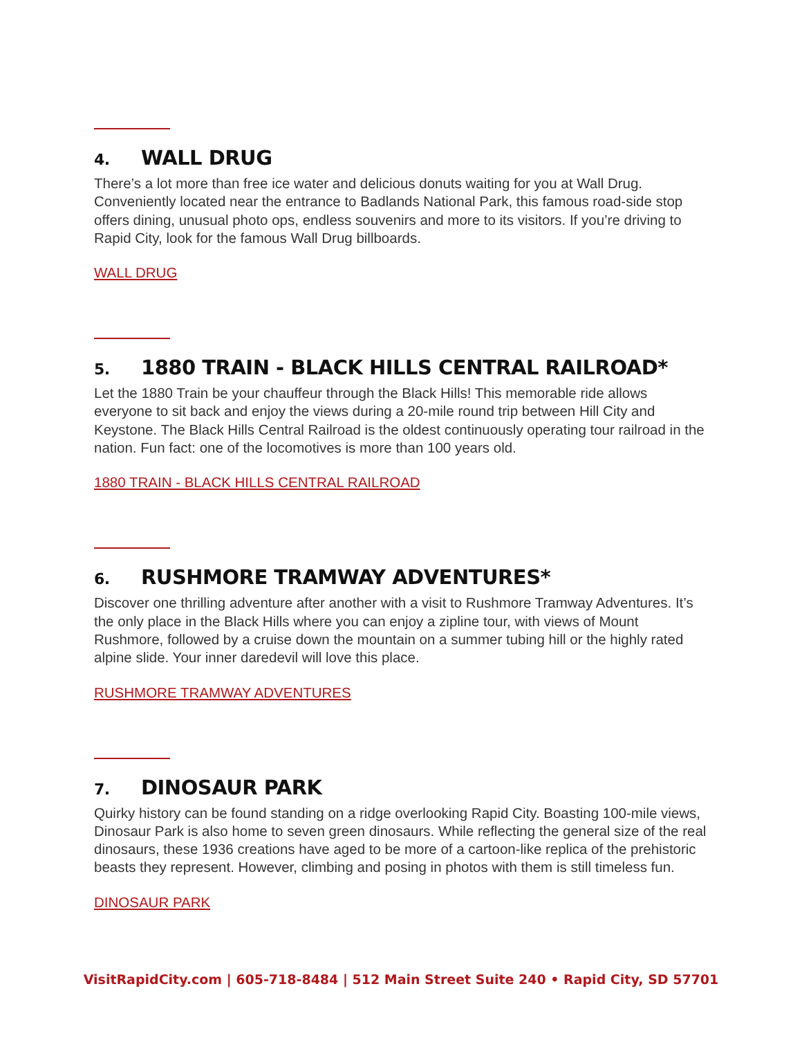4. WALL DRUG
There’s a lot more than free ice water and delicious donuts waiting for you at Wall Drug. Conveniently located near the entrance to Badlands National Park, this famous road-side stop offers dining, unusual photo ops, endless souvenirs and more to its visitors. If you’re driving to Rapid City, look for the famous Wall Drug billboards.
WALL DRUG
5. 1880 TRAIN - BLACK HILLS CENTRAL RAILROAD*
Let the 1880 Train be your chauffeur through the Black Hills! This memorable ride allows everyone to sit back and enjoy the views during a 20-mile round trip between Hill City and Keystone. The Black Hills Central Railroad is the oldest continuously operating tour railroad in the nation. Fun fact: one of the locomotives is more than 100 years old.
1880 TRAIN - BLACK HILLS CENTRAL RAILROAD
6. RUSHMORE TRAMWAY ADVENTURES*
Discover one thrilling adventure after another with a visit to Rushmore Tramway Adventures. It’s the only place in the Black Hills where you can enjoy a zipline tour, with views of Mount Rushmore, followed by a cruise down the mountain on a summer tubing hill or the highly rated alpine slide. Your inner daredevil will love this place.
RUSHMORE TRAMWAY ADVENTURES
7. DINOSAUR PARK
Quirky history can be found standing on a ridge overlooking Rapid City. Boasting 100-mile views, Dinosaur Park is also home to seven green dinosaurs. While reflecting the general size of the real dinosaurs, these 1936 creations have aged to be more of a cartoon-like replica of the prehistoric beasts they represent. However, climbing and posing in photos with them is still timeless fun.
DINOSAUR PARK
VisitRapidCity.com | 605-718-8484 | 512 Main Street Suite 240 • Rapid City, SD 57701